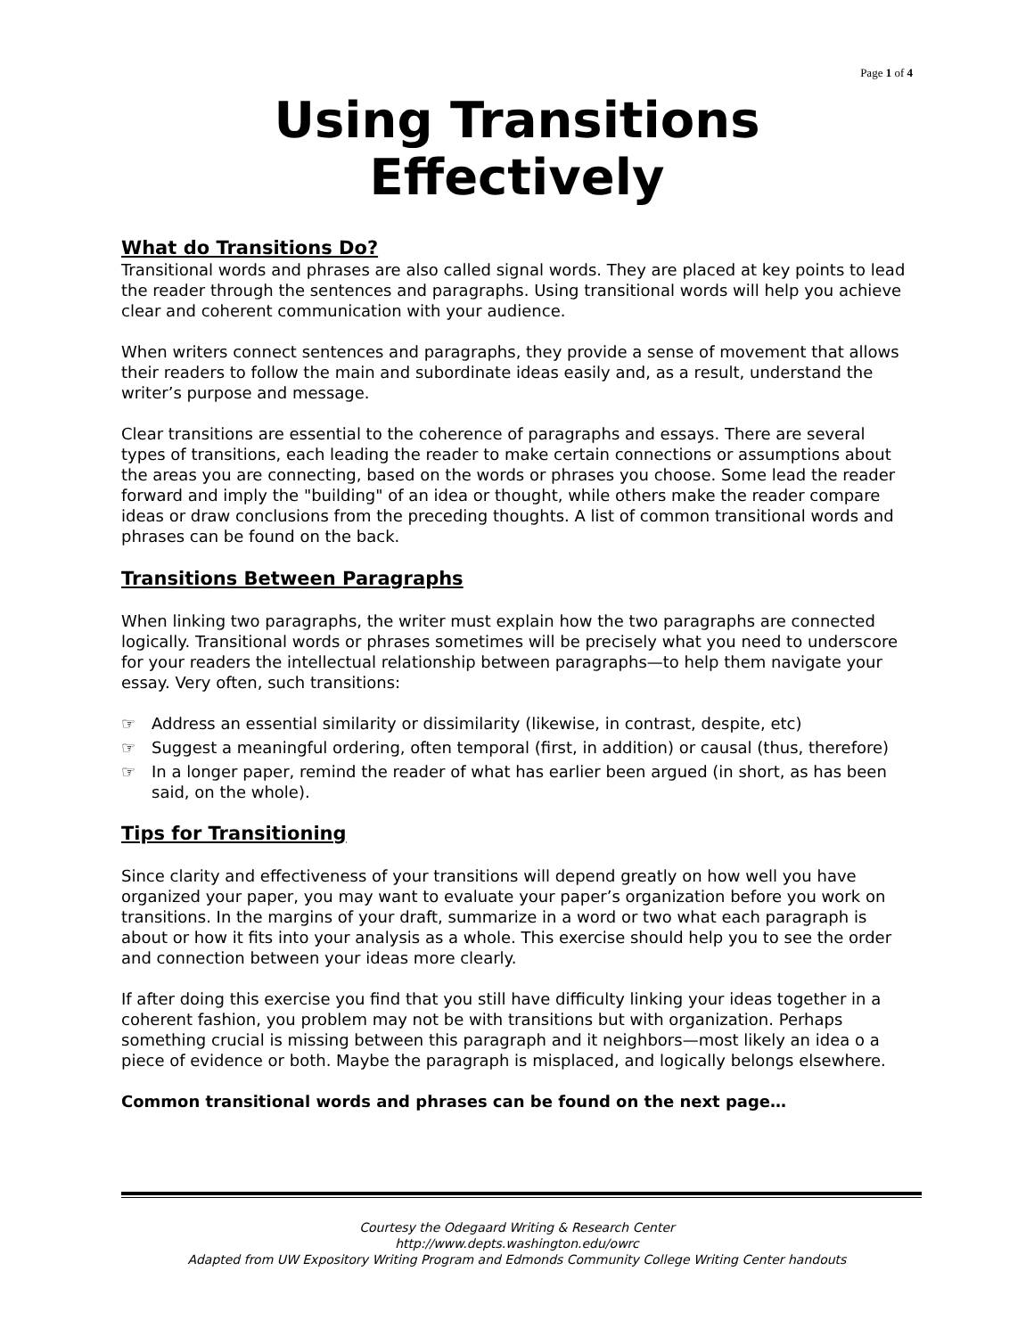Page 1 of 4
Using Transitions Effectively
What do Transitions Do?
Transitional words and phrases are also called signal words. They are placed at key points to lead the reader through the sentences and paragraphs. Using transitional words will help you achieve clear and coherent communication with your audience.
When writers connect sentences and paragraphs, they provide a sense of movement that allows their readers to follow the main and subordinate ideas easily and, as a result, understand the writer’s purpose and message.
Clear transitions are essential to the coherence of paragraphs and essays. There are several types of transitions, each leading the reader to make certain connections or assumptions about the areas you are connecting, based on the words or phrases you choose. Some lead the reader forward and imply the "building" of an idea or thought, while others make the reader compare ideas or draw conclusions from the preceding thoughts. A list of common transitional words and phrases can be found on the back.
Transitions Between Paragraphs
When linking two paragraphs, the writer must explain how the two paragraphs are connected logically. Transitional words or phrases sometimes will be precisely what you need to underscore for your readers the intellectual relationship between paragraphs—to help them navigate your essay. Very often, such transitions:
☞ Address an essential similarity or dissimilarity (likewise, in contrast, despite, etc)
☞ Suggest a meaningful ordering, often temporal (first, in addition) or causal (thus, therefore)
☞ In a longer paper, remind the reader of what has earlier been argued (in short, as has been said, on the whole).
Tips for Transitioning
Since clarity and effectiveness of your transitions will depend greatly on how well you have organized your paper, you may want to evaluate your paper’s organization before you work on transitions. In the margins of your draft, summarize in a word or two what each paragraph is about or how it fits into your analysis as a whole. This exercise should help you to see the order and connection between your ideas more clearly.
If after doing this exercise you find that you still have difficulty linking your ideas together in a coherent fashion, you problem may not be with transitions but with organization. Perhaps something crucial is missing between this paragraph and it neighbors—most likely an idea o a piece of evidence or both. Maybe the paragraph is misplaced, and logically belongs elsewhere.
Common transitional words and phrases can be found on the next page…
Courtesy the Odegaard Writing & Research Center
http://www.depts.washington.edu/owrc
Adapted from UW Expository Writing Program and Edmonds Community College Writing Center handouts